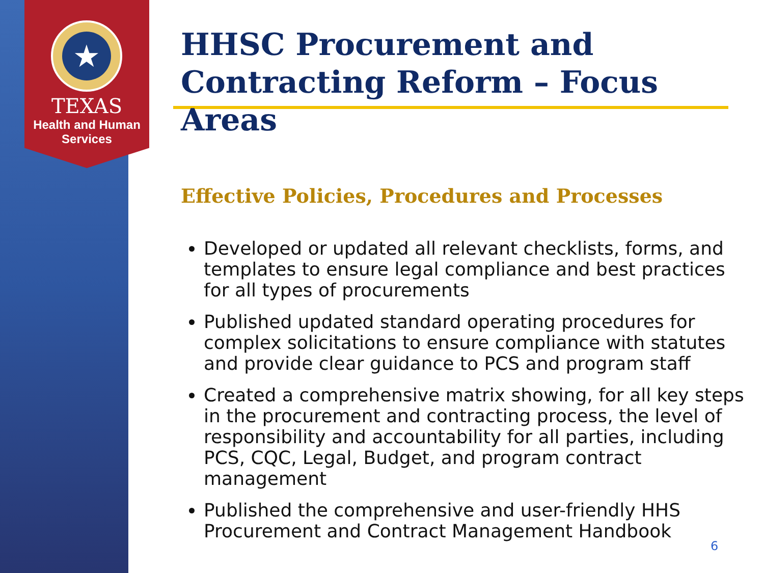★
TEXAS
Health and Human
Services
HHSC Procurement and Contracting Reform – Focus Areas
Effective Policies, Procedures and Processes
Developed or updated all relevant checklists, forms, and templates to ensure legal compliance and best practices for all types of procurements
Published updated standard operating procedures for complex solicitations to ensure compliance with statutes and provide clear guidance to PCS and program staff
Created a comprehensive matrix showing, for all key steps in the procurement and contracting process, the level of responsibility and accountability for all parties, including PCS, CQC, Legal, Budget, and program contract management
Published the comprehensive and user-friendly HHS Procurement and Contract Management Handbook
6